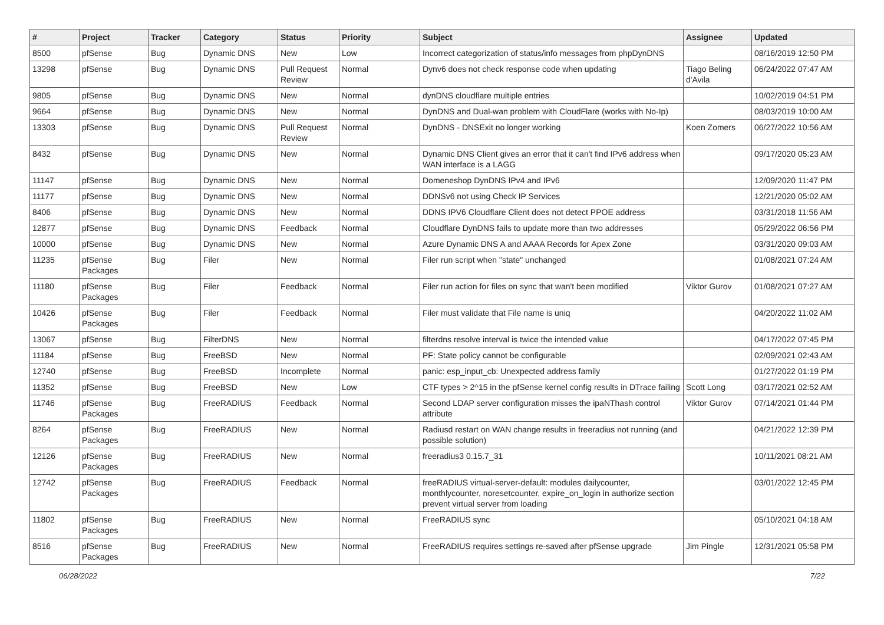| # | Project | Tracker | Category | Status | Priority | Subject | Assignee | Updated |
| --- | --- | --- | --- | --- | --- | --- | --- | --- |
| 8500 | pfSense | Bug | Dynamic DNS | New | Low | Incorrect categorization of status/info messages from phpDynDNS | | 08/16/2019 12:50 PM |
| 13298 | pfSense | Bug | Dynamic DNS | Pull Request Review | Normal | Dynv6 does not check response code when updating | Tiago Beling d'Avila | 06/24/2022 07:47 AM |
| 9805 | pfSense | Bug | Dynamic DNS | New | Normal | dynDNS cloudflare multiple entries | | 10/02/2019 04:51 PM |
| 9664 | pfSense | Bug | Dynamic DNS | New | Normal | DynDNS and Dual-wan problem with CloudFlare (works with No-Ip) | | 08/03/2019 10:00 AM |
| 13303 | pfSense | Bug | Dynamic DNS | Pull Request Review | Normal | DynDNS - DNSExit no longer working | Koen Zomers | 06/27/2022 10:56 AM |
| 8432 | pfSense | Bug | Dynamic DNS | New | Normal | Dynamic DNS Client gives an error that it can't find IPv6 address when WAN interface is a LAGG | | 09/17/2020 05:23 AM |
| 11147 | pfSense | Bug | Dynamic DNS | New | Normal | Domeneshop DynDNS IPv4 and IPv6 | | 12/09/2020 11:47 PM |
| 11177 | pfSense | Bug | Dynamic DNS | New | Normal | DDNSv6 not using Check IP Services | | 12/21/2020 05:02 AM |
| 8406 | pfSense | Bug | Dynamic DNS | New | Normal | DDNS IPV6 Cloudflare Client does not detect PPOE address | | 03/31/2018 11:56 AM |
| 12877 | pfSense | Bug | Dynamic DNS | Feedback | Normal | Cloudflare DynDNS fails to update more than two addresses | | 05/29/2022 06:56 PM |
| 10000 | pfSense | Bug | Dynamic DNS | New | Normal | Azure Dynamic DNS A and AAAA Records for Apex Zone | | 03/31/2020 09:03 AM |
| 11235 | pfSense Packages | Bug | Filer | New | Normal | Filer run script when "state" unchanged | | 01/08/2021 07:24 AM |
| 11180 | pfSense Packages | Bug | Filer | Feedback | Normal | Filer run action for files on sync that wan't been modified | Viktor Gurov | 01/08/2021 07:27 AM |
| 10426 | pfSense Packages | Bug | Filer | Feedback | Normal | Filer must validate that File name is uniq | | 04/20/2022 11:02 AM |
| 13067 | pfSense | Bug | FilterDNS | New | Normal | filterdns resolve interval is twice the intended value | | 04/17/2022 07:45 PM |
| 11184 | pfSense | Bug | FreeBSD | New | Normal | PF: State policy cannot be configurable | | 02/09/2021 02:43 AM |
| 12740 | pfSense | Bug | FreeBSD | Incomplete | Normal | panic: esp_input_cb: Unexpected address family | | 01/27/2022 01:19 PM |
| 11352 | pfSense | Bug | FreeBSD | New | Low | CTF types > 2^15 in the pfSense kernel config results in DTrace failing | Scott Long | 03/17/2021 02:52 AM |
| 11746 | pfSense Packages | Bug | FreeRADIUS | Feedback | Normal | Second LDAP server configuration misses the ipaNThash control attribute | Viktor Gurov | 07/14/2021 01:44 PM |
| 8264 | pfSense Packages | Bug | FreeRADIUS | New | Normal | Radiusd restart on WAN change results in freeradius not running (and possible solution) | | 04/21/2022 12:39 PM |
| 12126 | pfSense Packages | Bug | FreeRADIUS | New | Normal | freeradius3 0.15.7_31 | | 10/11/2021 08:21 AM |
| 12742 | pfSense Packages | Bug | FreeRADIUS | Feedback | Normal | freeRADIUS virtual-server-default: modules dailycounter, monthlycounter, noresetcounter, expire_on_login in authorize section prevent virtual server from loading | | 03/01/2022 12:45 PM |
| 11802 | pfSense Packages | Bug | FreeRADIUS | New | Normal | FreeRADIUS sync | | 05/10/2021 04:18 AM |
| 8516 | pfSense Packages | Bug | FreeRADIUS | New | Normal | FreeRADIUS requires settings re-saved after pfSense upgrade | Jim Pingle | 12/31/2021 05:58 PM |
06/28/2022 7/22